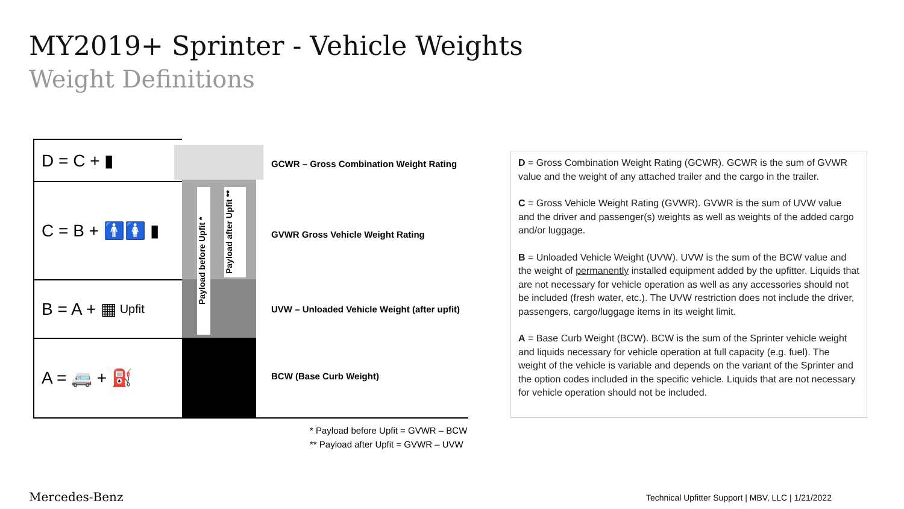MY2019+ Sprinter - Vehicle Weights
Weight Definitions
D = C + ▮
C = B + 🚹🚺 ▮
B = A + ▦ Upfit
A = 🚐 + ⛽
Payload before Upfit *
Payload after Upfit **
GCWR – Gross Combination Weight Rating
GVWR Gross Vehicle Weight Rating
UVW – Unloaded Vehicle Weight (after upfit)
BCW (Base Curb Weight)
* Payload before Upfit = GVWR – BCW
** Payload after Upfit = GVWR – UVW
D = Gross Combination Weight Rating (GCWR). GCWR is the sum of GVWR value and the weight of any attached trailer and the cargo in the trailer.
C = Gross Vehicle Weight Rating (GVWR). GVWR is the sum of UVW value and the driver and passenger(s) weights as well as weights of the added cargo and/or luggage.
B = Unloaded Vehicle Weight (UVW). UVW is the sum of the BCW value and the weight of permanently installed equipment added by the upfitter. Liquids that are not necessary for vehicle operation as well as any accessories should not be included (fresh water, etc.). The UVW restriction does not include the driver, passengers, cargo/luggage items in its weight limit.
A = Base Curb Weight (BCW). BCW is the sum of the Sprinter vehicle weight and liquids necessary for vehicle operation at full capacity (e.g. fuel). The weight of the vehicle is variable and depends on the variant of the Sprinter and the option codes included in the specific vehicle. Liquids that are not necessary for vehicle operation should not be included.
Mercedes-Benz
Technical Upfitter Support | MBV, LLC | 1/21/2022